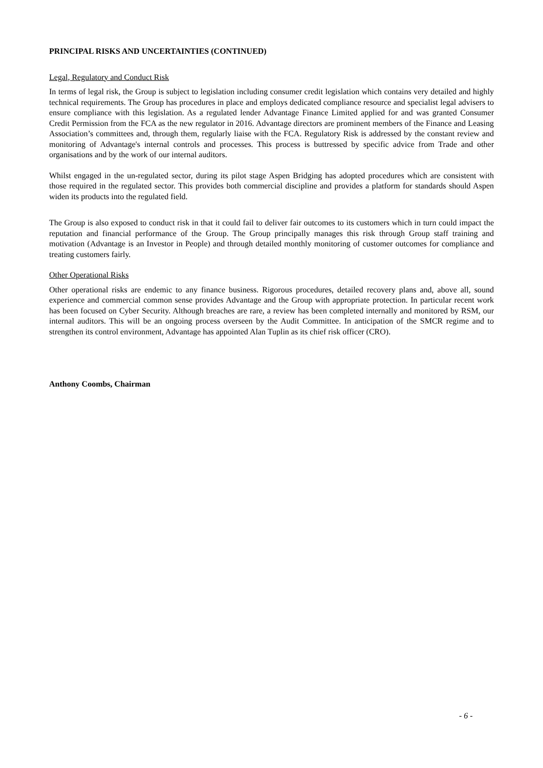PRINCIPAL RISKS AND UNCERTAINTIES (CONTINUED)
Legal, Regulatory and Conduct Risk
In terms of legal risk, the Group is subject to legislation including consumer credit legislation which contains very detailed and highly technical requirements. The Group has procedures in place and employs dedicated compliance resource and specialist legal advisers to ensure compliance with this legislation. As a regulated lender Advantage Finance Limited applied for and was granted Consumer Credit Permission from the FCA as the new regulator in 2016. Advantage directors are prominent members of the Finance and Leasing Association’s committees and, through them, regularly liaise with the FCA. Regulatory Risk is addressed by the constant review and monitoring of Advantage's internal controls and processes. This process is buttressed by specific advice from Trade and other organisations and by the work of our internal auditors.
Whilst engaged in the un-regulated sector, during its pilot stage Aspen Bridging has adopted procedures which are consistent with those required in the regulated sector. This provides both commercial discipline and provides a platform for standards should Aspen widen its products into the regulated field.
The Group is also exposed to conduct risk in that it could fail to deliver fair outcomes to its customers which in turn could impact the reputation and financial performance of the Group. The Group principally manages this risk through Group staff training and motivation (Advantage is an Investor in People) and through detailed monthly monitoring of customer outcomes for compliance and treating customers fairly.
Other Operational Risks
Other operational risks are endemic to any finance business. Rigorous procedures, detailed recovery plans and, above all, sound experience and commercial common sense provides Advantage and the Group with appropriate protection. In particular recent work has been focused on Cyber Security. Although breaches are rare, a review has been completed internally and monitored by RSM, our internal auditors. This will be an ongoing process overseen by the Audit Committee. In anticipation of the SMCR regime and to strengthen its control environment, Advantage has appointed Alan Tuplin as its chief risk officer (CRO).
Anthony Coombs, Chairman
- 6 -